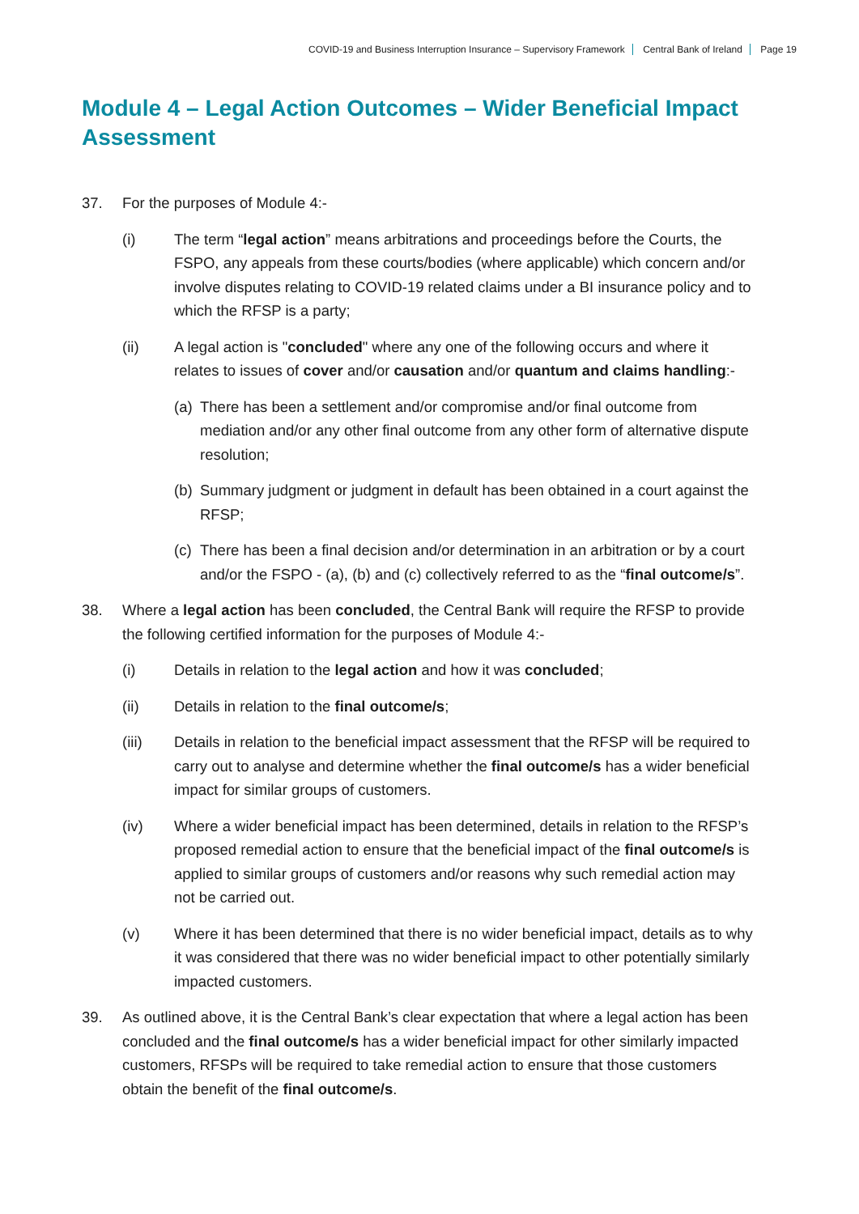COVID-19 and Business Interruption Insurance – Supervisory Framework Central Bank of Ireland Page 19
Module 4 – Legal Action Outcomes – Wider Beneficial Impact Assessment
37. For the purposes of Module 4:-
(i) The term “legal action” means arbitrations and proceedings before the Courts, the FSPO, any appeals from these courts/bodies (where applicable) which concern and/or involve disputes relating to COVID-19 related claims under a BI insurance policy and to which the RFSP is a party;
(ii) A legal action is "concluded" where any one of the following occurs and where it relates to issues of cover and/or causation and/or quantum and claims handling:-
(a)
There has been a settlement and/or compromise and/or final outcome from mediation and/or any other final outcome from any other form of alternative dispute resolution;
(b)
Summary judgment or judgment in default has been obtained in a court against the RFSP;
(c)
There has been a final decision and/or determination in an arbitration or by a court and/or the FSPO - (a), (b) and (c) collectively referred to as the “final outcome/s”.
38. Where a legal action has been concluded, the Central Bank will require the RFSP to provide the following certified information for the purposes of Module 4:-
(i) Details in relation to the legal action and how it was concluded;
(ii) Details in relation to the final outcome/s;
(iii) Details in relation to the beneficial impact assessment that the RFSP will be required to carry out to analyse and determine whether the final outcome/s has a wider beneficial impact for similar groups of customers.
(iv) Where a wider beneficial impact has been determined, details in relation to the RFSP’s proposed remedial action to ensure that the beneficial impact of the final outcome/s is applied to similar groups of customers and/or reasons why such remedial action may not be carried out.
(v) Where it has been determined that there is no wider beneficial impact, details as to why it was considered that there was no wider beneficial impact to other potentially similarly impacted customers.
39. As outlined above, it is the Central Bank’s clear expectation that where a legal action has been concluded and the final outcome/s has a wider beneficial impact for other similarly impacted customers, RFSPs will be required to take remedial action to ensure that those customers obtain the benefit of the final outcome/s.